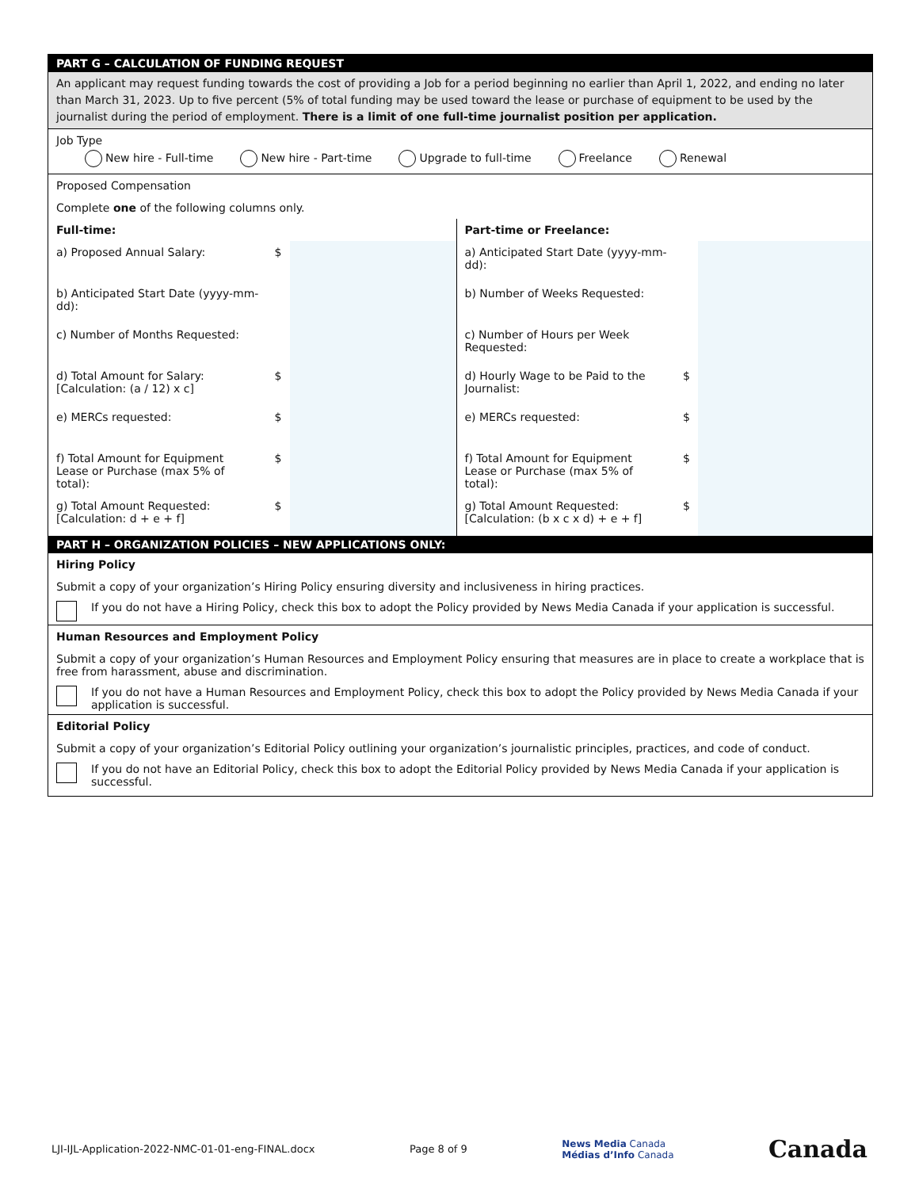PART G – CALCULATION OF FUNDING REQUEST
An applicant may request funding towards the cost of providing a Job for a period beginning no earlier than April 1, 2022, and ending no later than March 31, 2023. Up to five percent (5% of total funding may be used toward the lease or purchase of equipment to be used by the journalist during the period of employment. There is a limit of one full-time journalist position per application.
Job Type
New hire - Full-time New hire - Part-time Upgrade to full-time Freelance Renewal
Proposed Compensation
Complete one of the following columns only.
| Full-time: | | | Part-time or Freelance: | | |
| --- | --- | --- | --- | --- | --- |
| a) Proposed Annual Salary: | $ | | a) Anticipated Start Date (yyyy-mm-dd): | | |
| b) Anticipated Start Date (yyyy-mm-dd): | | | b) Number of Weeks Requested: | | |
| c) Number of Months Requested: | | | c) Number of Hours per Week Requested: | | |
| d) Total Amount for Salary: [Calculation: (a / 12) x c] | $ | | d) Hourly Wage to be Paid to the Journalist: | $ | |
| e) MERCs requested: | $ | | e) MERCs requested: | $ | |
| f) Total Amount for Equipment Lease or Purchase (max 5% of total): | $ | | f) Total Amount for Equipment Lease or Purchase (max 5% of total): | $ | |
| g) Total Amount Requested: [Calculation: d + e + f] | $ | | g) Total Amount Requested: [Calculation: (b x c x d) + e + f] | $ | |
PART H – ORGANIZATION POLICIES – NEW APPLICATIONS ONLY:
Hiring Policy
Submit a copy of your organization’s Hiring Policy ensuring diversity and inclusiveness in hiring practices.
If you do not have a Hiring Policy, check this box to adopt the Policy provided by News Media Canada if your application is successful.
Human Resources and Employment Policy
Submit a copy of your organization’s Human Resources and Employment Policy ensuring that measures are in place to create a workplace that is free from harassment, abuse and discrimination.
If you do not have a Human Resources and Employment Policy, check this box to adopt the Policy provided by News Media Canada if your application is successful.
Editorial Policy
Submit a copy of your organization’s Editorial Policy outlining your organization’s journalistic principles, practices, and code of conduct.
If you do not have an Editorial Policy, check this box to adopt the Editorial Policy provided by News Media Canada if your application is successful.
LJI-IJL-Application-2022-NMC-01-01-eng-FINAL.docx Page 8 of 9 News Media Canada
Médias d’Info Canada Canada